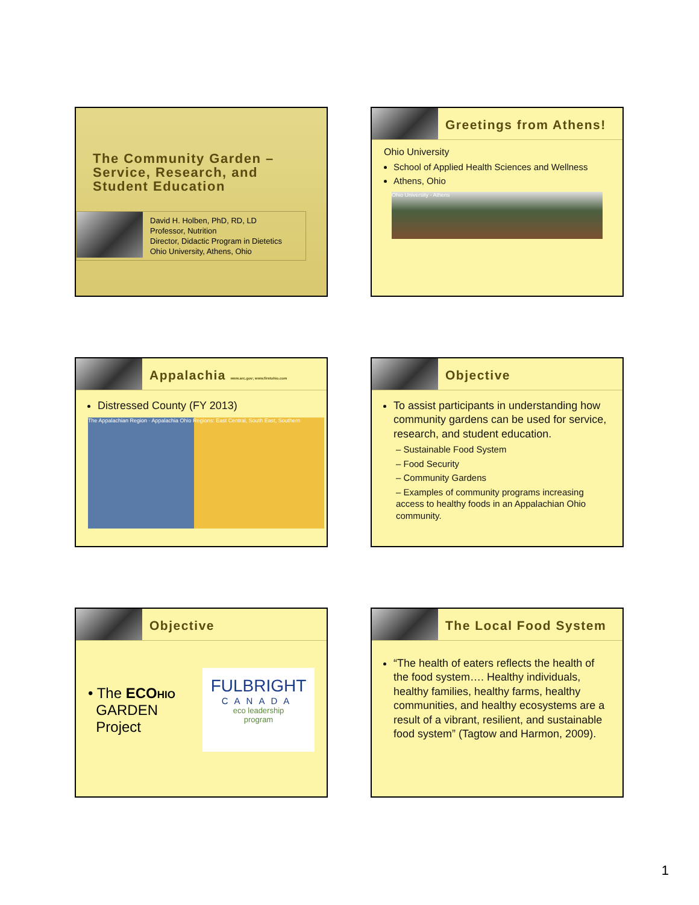The Community Garden – Service, Research, and Student Education
David H. Holben, PhD, RD, LD
Professor, Nutrition
Director, Didactic Program in Dietetics
Ohio University, Athens, Ohio
Greetings from Athens!
Ohio University
School of Applied Health Sciences and Wellness
Athens, Ohio
Ohio University - Athens
Appalachia www.arc.gov; www.firstohio.com
Distressed County (FY 2013)
The Appalachian Region · Appalachia Ohio Regions: East Central, South East, Southern
Objective
To assist participants in understanding how community gardens can be used for service, research, and student education.
– Sustainable Food System
– Food Security
– Community Gardens
– Examples of community programs increasing access to healthy foods in an Appalachian Ohio community.
Objective
• The ECO HIO
GARDEN
Project
FULBRIGHT
CANADA
eco leadership
program
The Local Food System
“The health of eaters reflects the health of the food system…. Healthy individuals, healthy families, healthy farms, healthy communities, and healthy ecosystems are a result of a vibrant, resilient, and sustainable food system” (Tagtow and Harmon, 2009).
1